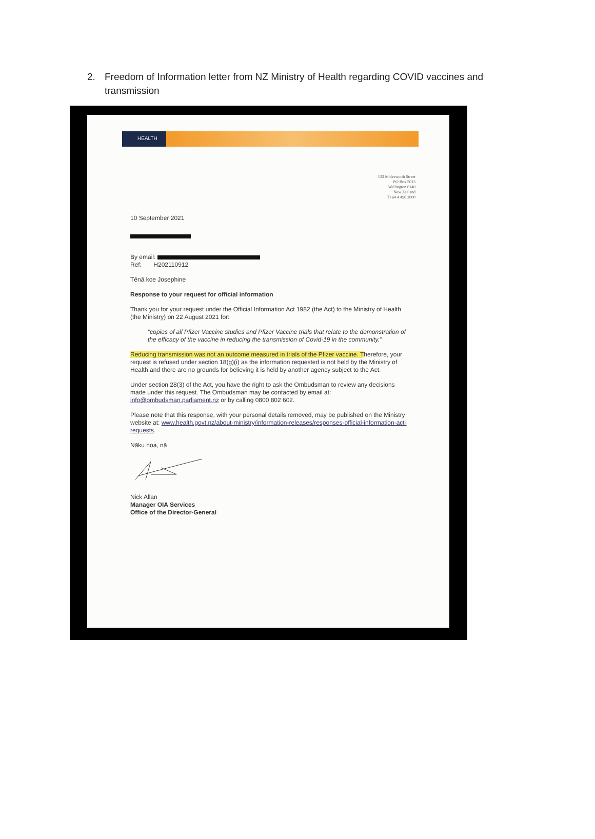2. Freedom of Information letter from NZ Ministry of Health regarding COVID vaccines and transmission
HEALTH
133 Molesworth Street
PO Box 5013
Wellington 6140
New Zealand
T+64 4 496 2000
10 September 2021
By email:
Ref: H202110912
Tēnā koe Josephine
Response to your request for official information
Thank you for your request under the Official Information Act 1982 (the Act) to the Ministry of Health (the Ministry) on 22 August 2021 for:
"copies of all Pfizer Vaccine studies and Pfizer Vaccine trials that relate to the demonstration of the efficacy of the vaccine in reducing the transmission of Covid-19 in the community."
Reducing transmission was not an outcome measured in trials of the Pfizer vaccine. Therefore, your request is refused under section 18(g)(i) as the information requested is not held by the Ministry of Health and there are no grounds for believing it is held by another agency subject to the Act.
Under section 28(3) of the Act, you have the right to ask the Ombudsman to review any decisions made under this request. The Ombudsman may be contacted by email at: info@ombudsman.parliament.nz or by calling 0800 802 602.
Please note that this response, with your personal details removed, may be published on the Ministry website at: www.health.govt.nz/about-ministry/information-releases/responses-official-information-act-requests.
Nāku noa, nā
Nick Allan
Manager OIA Services
Office of the Director-General